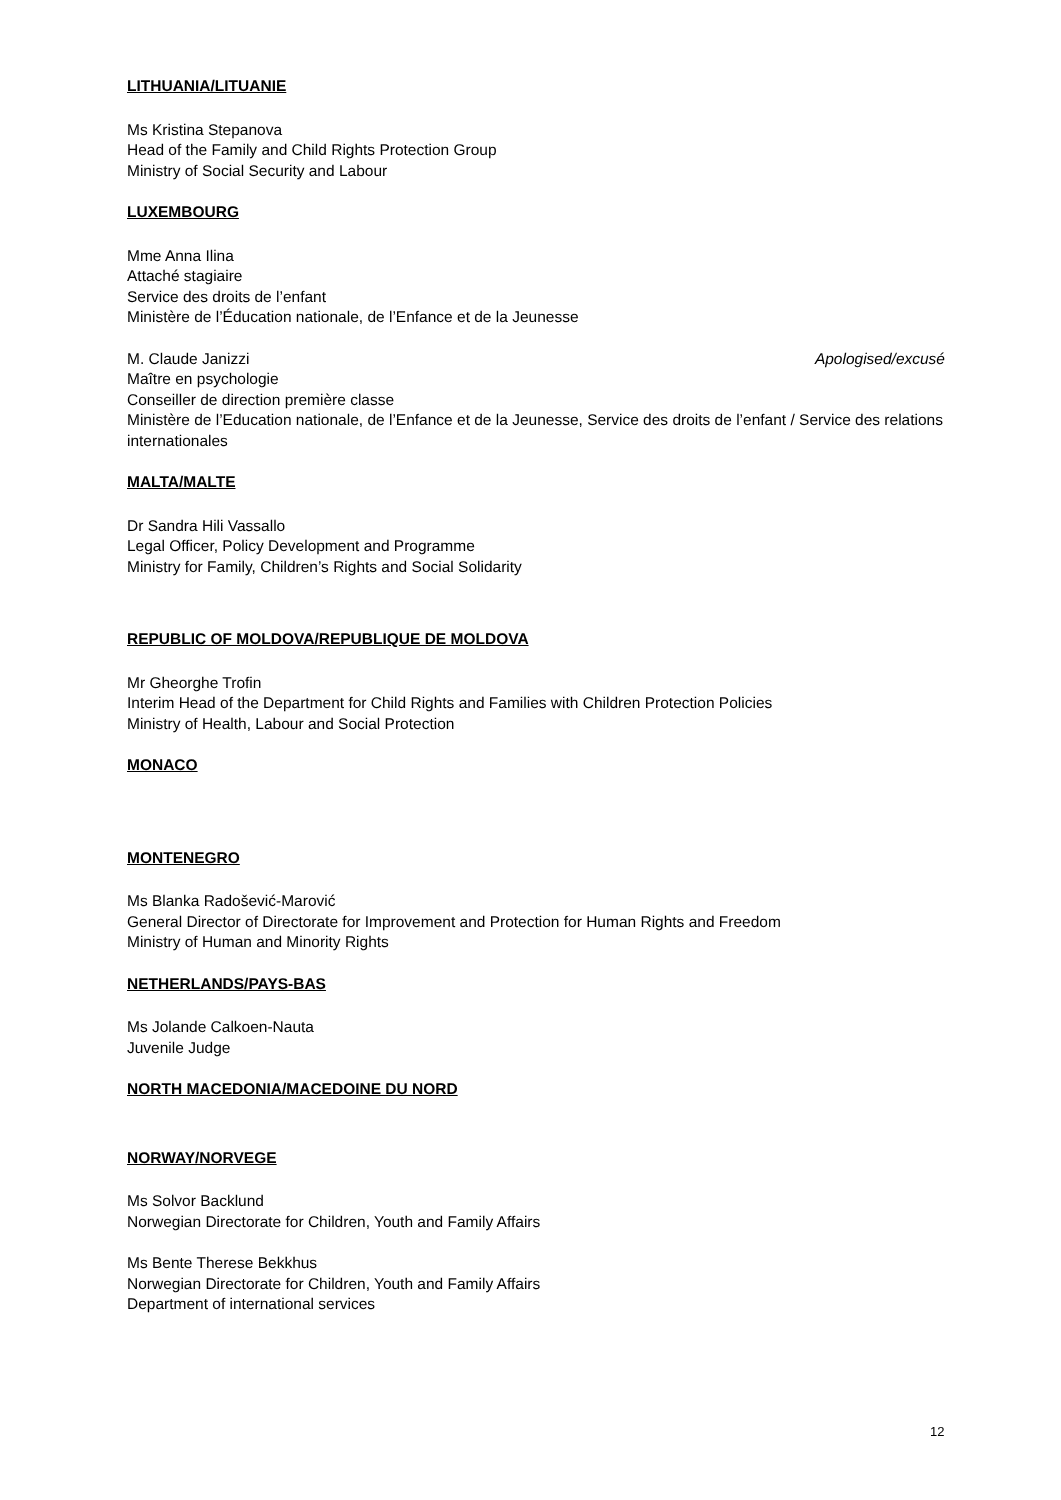LITHUANIA/LITUANIE
Ms Kristina Stepanova
Head of the Family and Child Rights Protection Group
Ministry of Social Security and Labour
LUXEMBOURG
Mme Anna Ilina
Attaché stagiaire
Service des droits de l’enfant
Ministère de l’Éducation nationale, de l’Enfance et de la Jeunesse
M. Claude Janizzi Apologised/excusé
Maître en psychologie
Conseiller de direction première classe
Ministère de l’Education nationale, de l’Enfance et de la Jeunesse, Service des droits de l’enfant / Service des relations internationales
MALTA/MALTE
Dr Sandra Hili Vassallo
Legal Officer, Policy Development and Programme
Ministry for Family, Children’s Rights and Social Solidarity
REPUBLIC OF MOLDOVA/REPUBLIQUE DE MOLDOVA
Mr Gheorghe Trofin
Interim Head of the Department for Child Rights and Families with Children Protection Policies
Ministry of Health, Labour and Social Protection
MONACO
MONTENEGRO
Ms Blanka Radošević-Marović
General Director of Directorate for Improvement and Protection for Human Rights and Freedom
Ministry of Human and Minority Rights
NETHERLANDS/PAYS-BAS
Ms Jolande Calkoen-Nauta
Juvenile Judge
NORTH MACEDONIA/MACEDOINE DU NORD
NORWAY/NORVEGE
Ms Solvor Backlund
Norwegian Directorate for Children, Youth and Family Affairs
Ms Bente Therese Bekkhus
Norwegian Directorate for Children, Youth and Family Affairs
Department of international services
12